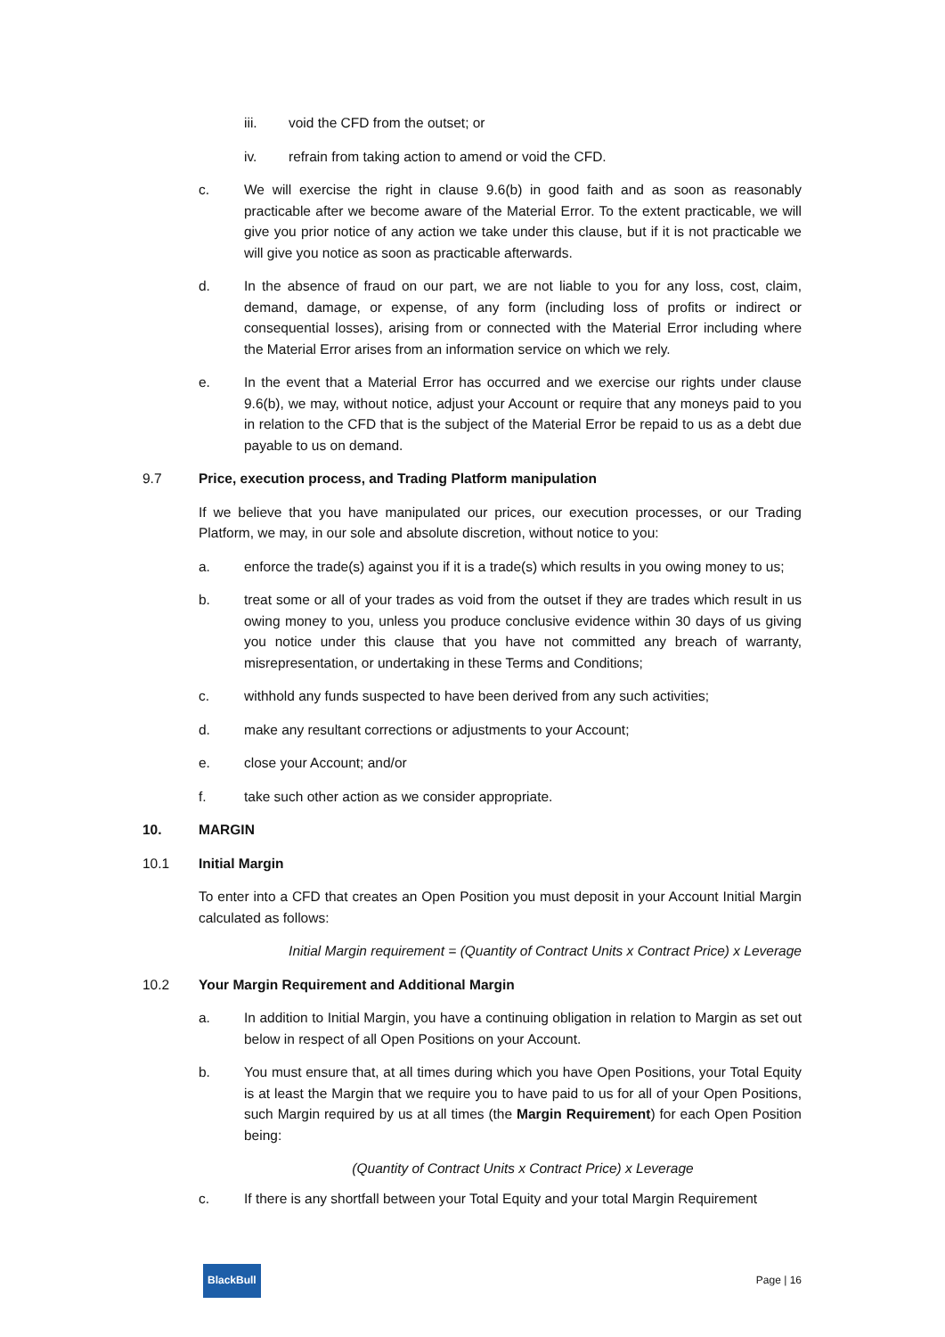iii. void the CFD from the outset; or
iv. refrain from taking action to amend or void the CFD.
c. We will exercise the right in clause 9.6(b) in good faith and as soon as reasonably practicable after we become aware of the Material Error. To the extent practicable, we will give you prior notice of any action we take under this clause, but if it is not practicable we will give you notice as soon as practicable afterwards.
d. In the absence of fraud on our part, we are not liable to you for any loss, cost, claim, demand, damage, or expense, of any form (including loss of profits or indirect or consequential losses), arising from or connected with the Material Error including where the Material Error arises from an information service on which we rely.
e. In the event that a Material Error has occurred and we exercise our rights under clause 9.6(b), we may, without notice, adjust your Account or require that any moneys paid to you in relation to the CFD that is the subject of the Material Error be repaid to us as a debt due payable to us on demand.
9.7 Price, execution process, and Trading Platform manipulation
If we believe that you have manipulated our prices, our execution processes, or our Trading Platform, we may, in our sole and absolute discretion, without notice to you:
a. enforce the trade(s) against you if it is a trade(s) which results in you owing money to us;
b. treat some or all of your trades as void from the outset if they are trades which result in us owing money to you, unless you produce conclusive evidence within 30 days of us giving you notice under this clause that you have not committed any breach of warranty, misrepresentation, or undertaking in these Terms and Conditions;
c. withhold any funds suspected to have been derived from any such activities;
d. make any resultant corrections or adjustments to your Account;
e. close your Account; and/or
f. take such other action as we consider appropriate.
10. MARGIN
10.1 Initial Margin
To enter into a CFD that creates an Open Position you must deposit in your Account Initial Margin calculated as follows:
Initial Margin requirement = (Quantity of Contract Units x Contract Price) x Leverage
10.2 Your Margin Requirement and Additional Margin
a. In addition to Initial Margin, you have a continuing obligation in relation to Margin as set out below in respect of all Open Positions on your Account.
b. You must ensure that, at all times during which you have Open Positions, your Total Equity is at least the Margin that we require you to have paid to us for all of your Open Positions, such Margin required by us at all times (the Margin Requirement) for each Open Position being:
(Quantity of Contract Units x Contract Price) x Leverage
c. If there is any shortfall between your Total Equity and your total Margin Requirement
BlackBull Page | 16